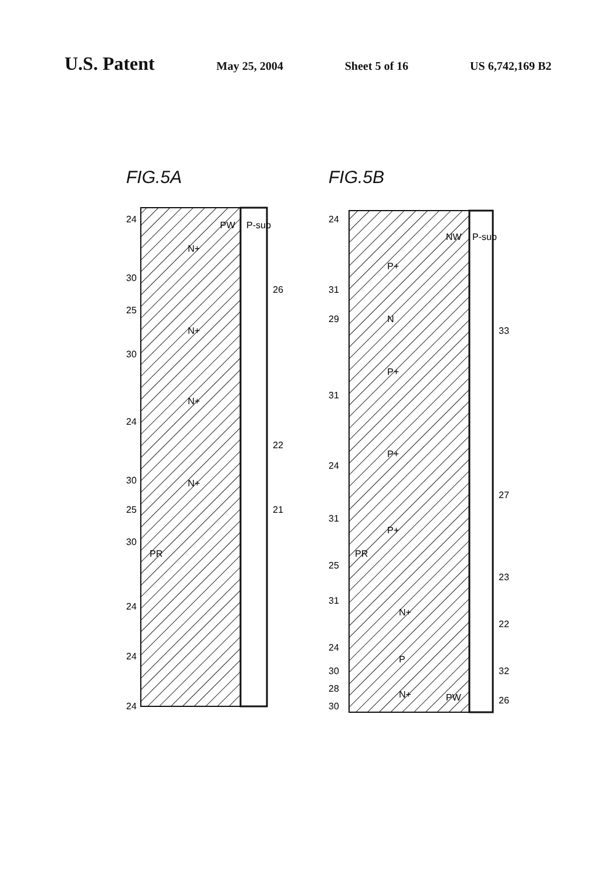U.S. Patent
May 25, 2004 Sheet 5 of 16 US 6,742,169 B2
FIG.5A
P-sub
PW
PR
26
22
21
24
30
25
30
24
30
25
30
24
24
24
N+
N+
N+
N+
FIG.5B
P-sub
NW
PW
PR
24
31
29
31
24
31
25
31
24
30
28
30
33
27
23
22
32
26
P+
N
P+
P+
P+
N+
P
N+